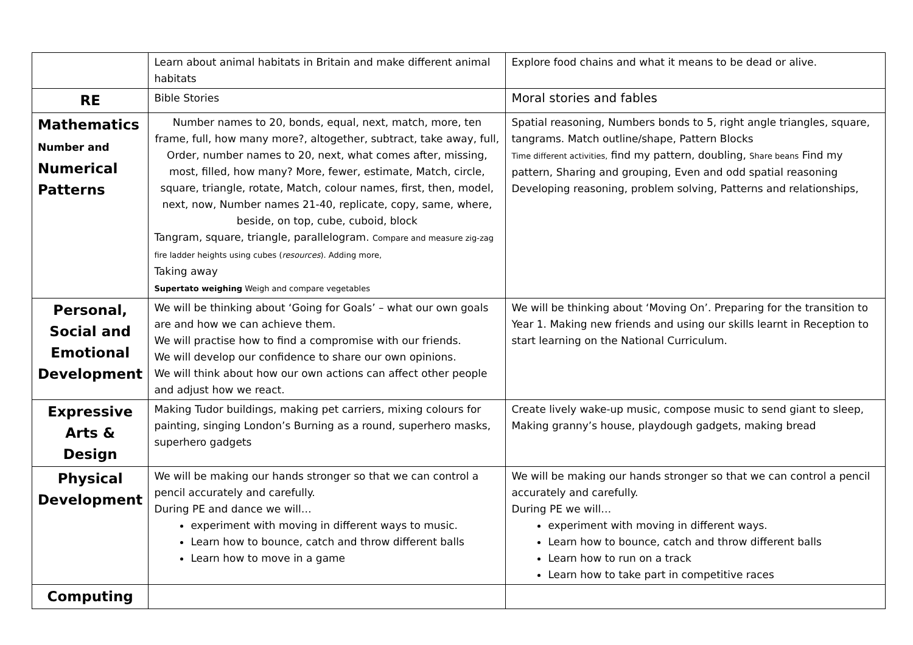| | Learn about animal habitats in Britain and make different animal habitats | Explore food chains and what it means to be dead or alive. |
| RE | Bible Stories | Moral stories and fables |
| Mathematics Number and Numerical Patterns | Number names to 20, bonds, equal, next, match, more, ten frame, full, how many more?, altogether, subtract, take away, full, Order, number names to 20, next, what comes after, missing, most, filled, how many? More, fewer, estimate, Match, circle, square, triangle, rotate, Match, colour names, first, then, model, next, now, Number names 21-40, replicate, copy, same, where, beside, on top, cube, cuboid, block Tangram, square, triangle, parallelogram. Compare and measure zig-zag fire ladder heights using cubes ( resources ). Adding more, Taking away Supertato weighing Weigh and compare vegetables | Spatial reasoning, Numbers bonds to 5, right angle triangles, square, tangrams. Match outline/shape, Pattern Blocks Time different activities, find my pattern, doubling, Share beans Find my pattern, Sharing and grouping, Even and odd spatial reasoning Developing reasoning, problem solving, Patterns and relationships, |
| Personal, Social and Emotional Development | We will be thinking about ‘Going for Goals’ – what our own goals are and how we can achieve them. We will practise how to find a compromise with our friends. We will develop our confidence to share our own opinions. We will think about how our own actions can affect other people and adjust how we react. | We will be thinking about ‘Moving On’. Preparing for the transition to Year 1. Making new friends and using our skills learnt in Reception to start learning on the National Curriculum. |
| Expressive Arts & Design | Making Tudor buildings, making pet carriers, mixing colours for painting, singing London’s Burning as a round, superhero masks, superhero gadgets | Create lively wake-up music, compose music to send giant to sleep, Making granny’s house, playdough gadgets, making bread |
| Physical Development | We will be making our hands stronger so that we can control a pencil accurately and carefully. During PE and dance we will… experiment with moving in different ways to music. Learn how to bounce, catch and throw different balls Learn how to move in a game | We will be making our hands stronger so that we can control a pencil accurately and carefully. During PE we will… experiment with moving in different ways. Learn how to bounce, catch and throw different balls Learn how to run on a track Learn how to take part in competitive races |
| Computing | | |